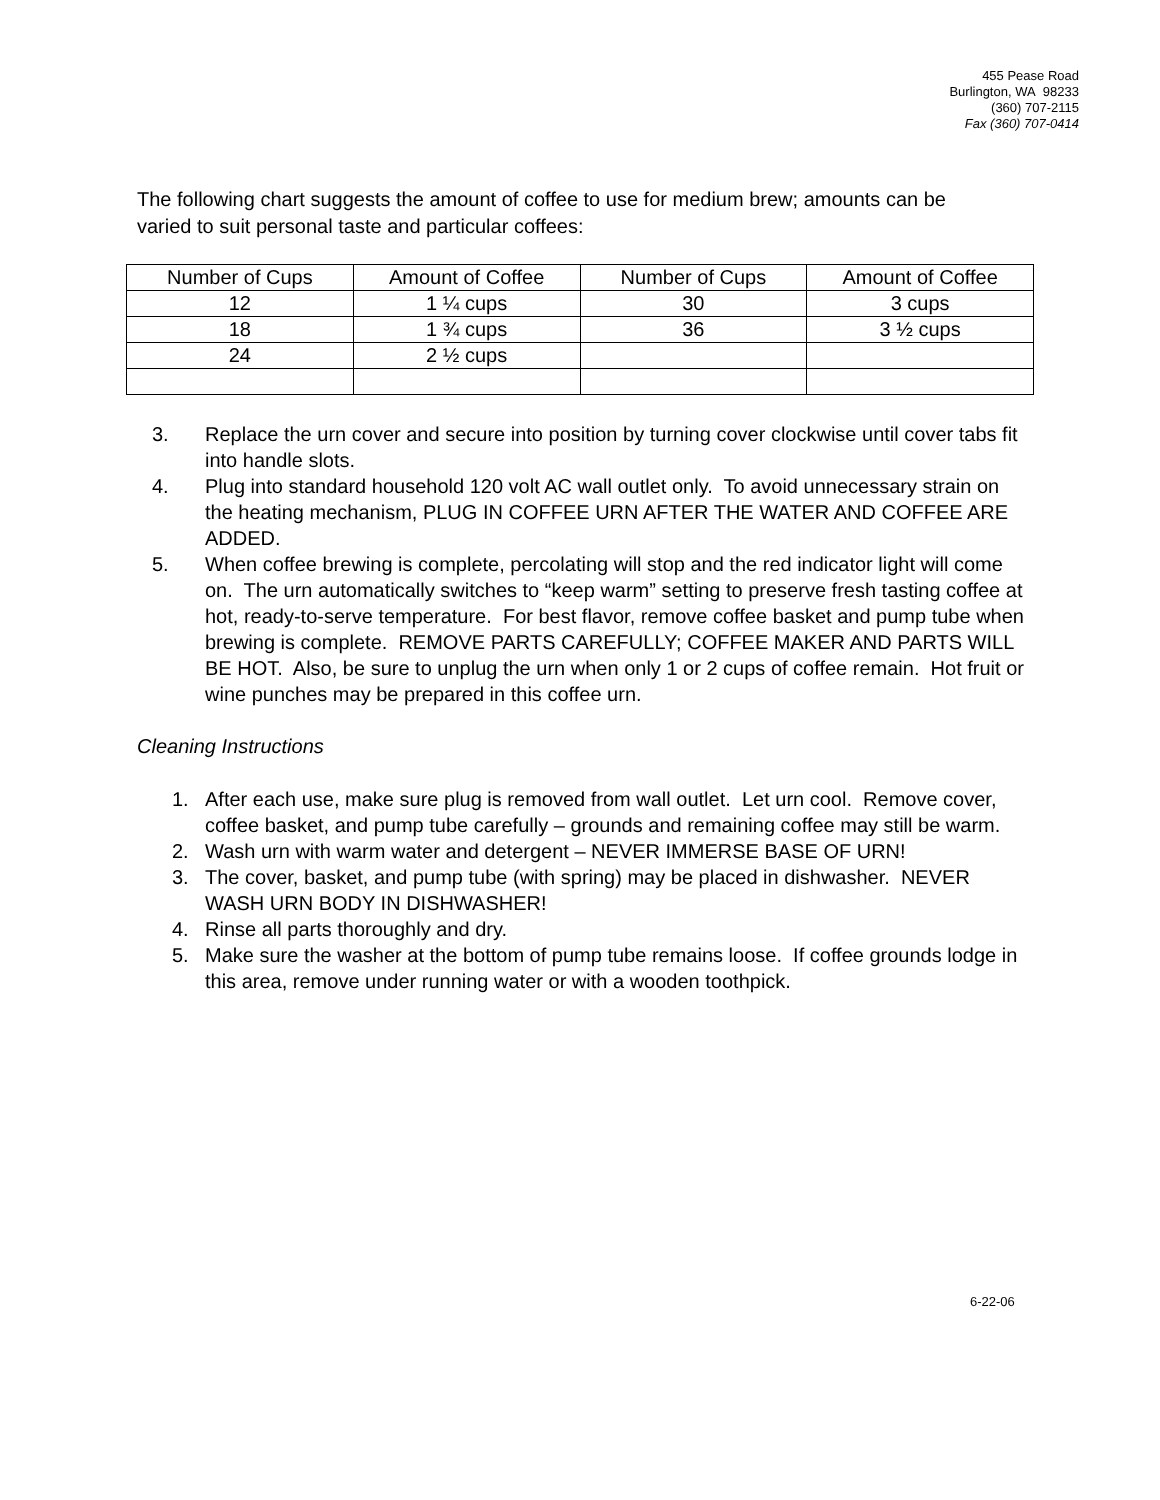455 Pease Road
Burlington, WA 98233
(360) 707-2115
Fax (360) 707-0414
The following chart suggests the amount of coffee to use for medium brew; amounts can be varied to suit personal taste and particular coffees:
| Number of Cups | Amount of Coffee | Number of Cups | Amount of Coffee |
| 12 | 1 ¼ cups | 30 | 3 cups |
| 18 | 1 ¾ cups | 36 | 3 ½ cups |
| 24 | 2 ½ cups | | |
3. Replace the urn cover and secure into position by turning cover clockwise until cover tabs fit into handle slots.
4. Plug into standard household 120 volt AC wall outlet only. To avoid unnecessary strain on the heating mechanism, PLUG IN COFFEE URN AFTER THE WATER AND COFFEE ARE ADDED.
5. When coffee brewing is complete, percolating will stop and the red indicator light will come on. The urn automatically switches to “keep warm” setting to preserve fresh tasting coffee at hot, ready-to-serve temperature. For best flavor, remove coffee basket and pump tube when brewing is complete. REMOVE PARTS CAREFULLY; COFFEE MAKER AND PARTS WILL BE HOT. Also, be sure to unplug the urn when only 1 or 2 cups of coffee remain. Hot fruit or wine punches may be prepared in this coffee urn.
Cleaning Instructions
1. After each use, make sure plug is removed from wall outlet. Let urn cool. Remove cover, coffee basket, and pump tube carefully – grounds and remaining coffee may still be warm.
2. Wash urn with warm water and detergent – NEVER IMMERSE BASE OF URN!
3. The cover, basket, and pump tube (with spring) may be placed in dishwasher. NEVER WASH URN BODY IN DISHWASHER!
4. Rinse all parts thoroughly and dry.
5. Make sure the washer at the bottom of pump tube remains loose. If coffee grounds lodge in this area, remove under running water or with a wooden toothpick.
6-22-06